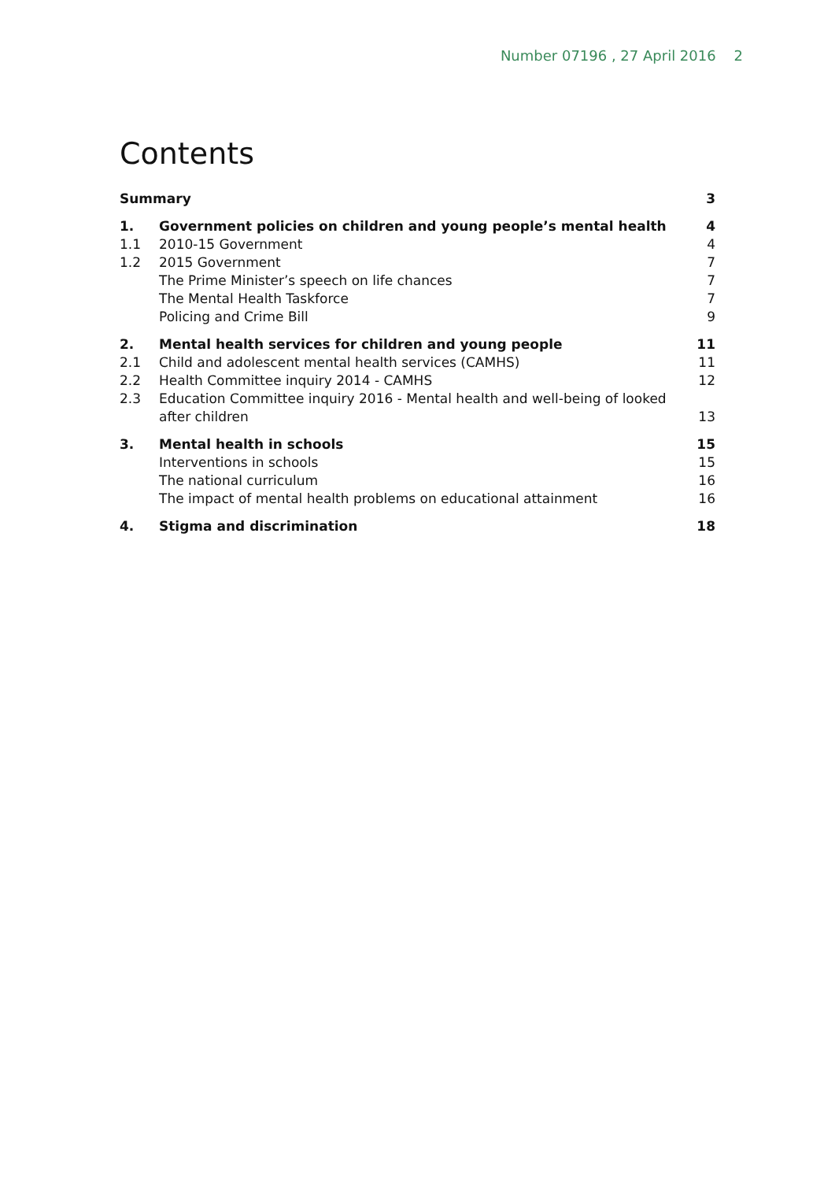Number 07196 , 27 April 2016 2
Contents
| Summary | | 3 |
| 1. | Government policies on children and young people’s mental health | 4 |
| 1.1 | 2010-15 Government | 4 |
| 1.2 | 2015 Government | 7 |
| | The Prime Minister’s speech on life chances | 7 |
| | The Mental Health Taskforce | 7 |
| | Policing and Crime Bill | 9 |
| 2. | Mental health services for children and young people | 11 |
| 2.1 | Child and adolescent mental health services (CAMHS) | 11 |
| 2.2 | Health Committee inquiry 2014 - CAMHS | 12 |
| 2.3 | Education Committee inquiry 2016 - Mental health and well-being of looked after children | 13 |
| 3. | Mental health in schools | 15 |
| | Interventions in schools | 15 |
| | The national curriculum | 16 |
| | The impact of mental health problems on educational attainment | 16 |
| 4. | Stigma and discrimination | 18 |